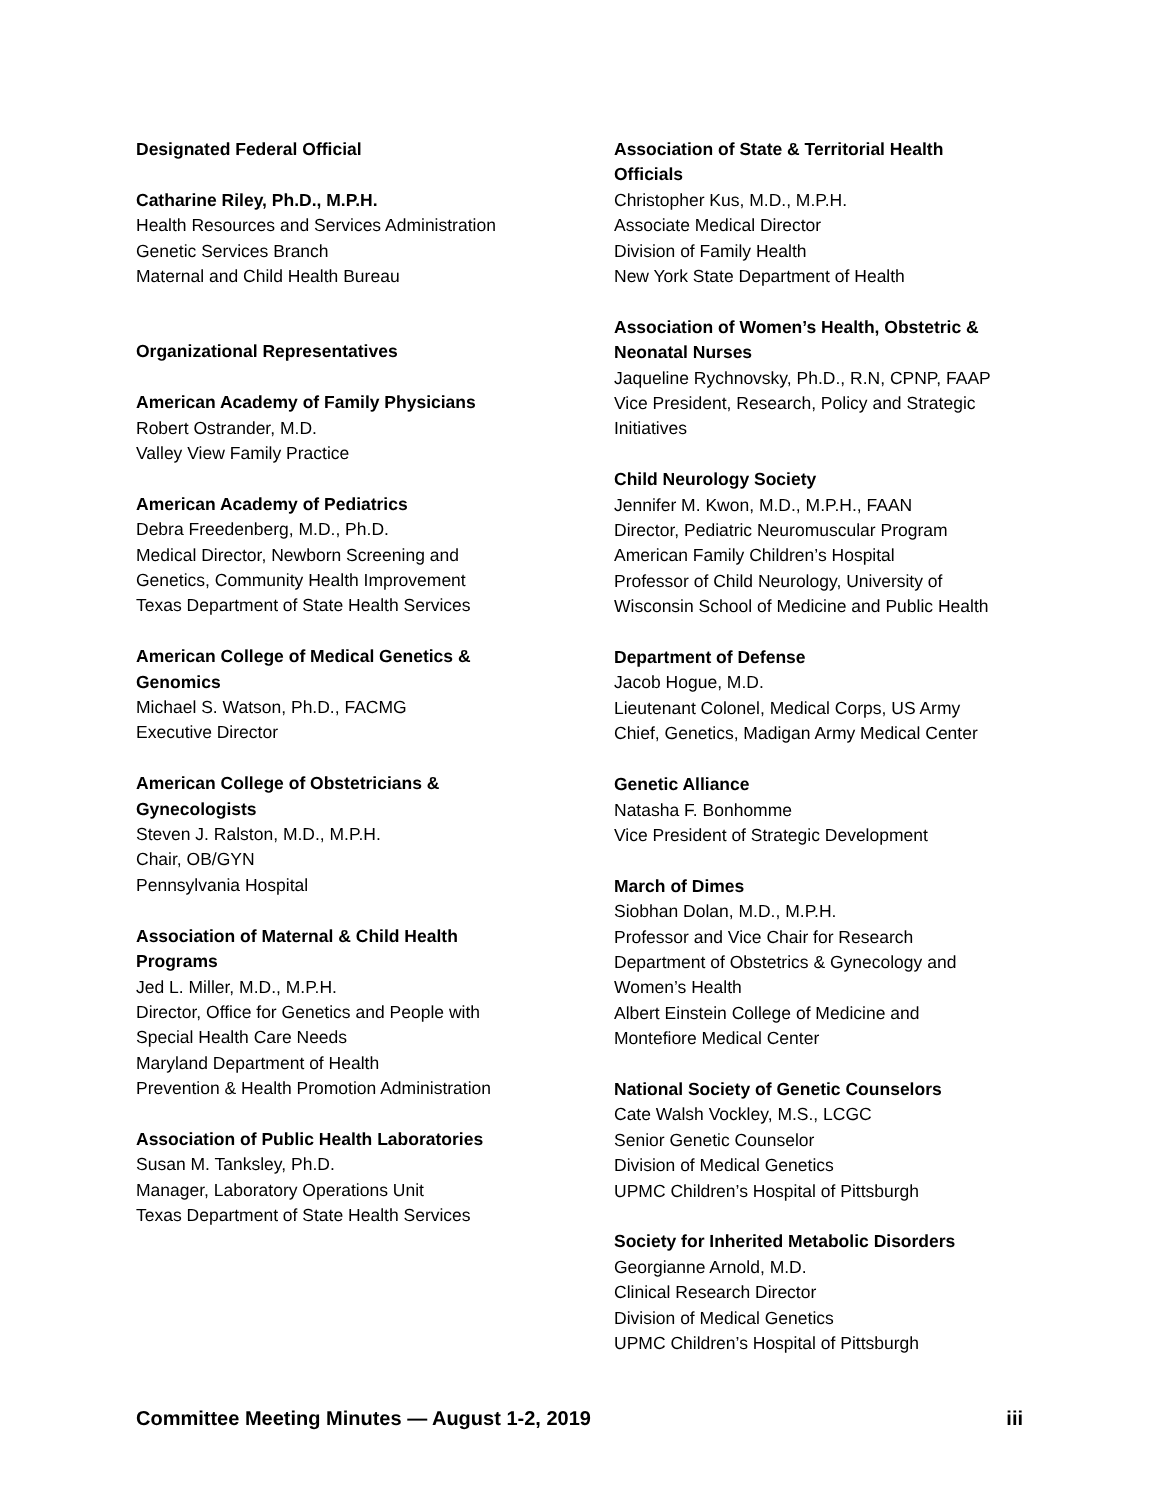Designated Federal Official
Catharine Riley, Ph.D., M.P.H.
Health Resources and Services Administration
Genetic Services Branch
Maternal and Child Health Bureau
Organizational Representatives
American Academy of Family Physicians
Robert Ostrander, M.D.
Valley View Family Practice
American Academy of Pediatrics
Debra Freedenberg, M.D., Ph.D.
Medical Director, Newborn Screening and
Genetics, Community Health Improvement
Texas Department of State Health Services
American College of Medical Genetics &
Genomics
Michael S. Watson, Ph.D., FACMG
Executive Director
American College of Obstetricians &
Gynecologists
Steven J. Ralston, M.D., M.P.H.
Chair, OB/GYN
Pennsylvania Hospital
Association of Maternal & Child Health
Programs
Jed L. Miller, M.D., M.P.H.
Director, Office for Genetics and People with
Special Health Care Needs
Maryland Department of Health
Prevention & Health Promotion Administration
Association of Public Health Laboratories
Susan M. Tanksley, Ph.D.
Manager, Laboratory Operations Unit
Texas Department of State Health Services
Association of State & Territorial Health
Officials
Christopher Kus, M.D., M.P.H.
Associate Medical Director
Division of Family Health
New York State Department of Health
Association of Women’s Health, Obstetric &
Neonatal Nurses
Jaqueline Rychnovsky, Ph.D., R.N, CPNP, FAAP
Vice President, Research, Policy and Strategic
Initiatives
Child Neurology Society
Jennifer M. Kwon, M.D., M.P.H., FAAN
Director, Pediatric Neuromuscular Program
American Family Children’s Hospital
Professor of Child Neurology, University of
Wisconsin School of Medicine and Public Health
Department of Defense
Jacob Hogue, M.D.
Lieutenant Colonel, Medical Corps, US Army
Chief, Genetics, Madigan Army Medical Center
Genetic Alliance
Natasha F. Bonhomme
Vice President of Strategic Development
March of Dimes
Siobhan Dolan, M.D., M.P.H.
Professor and Vice Chair for Research
Department of Obstetrics & Gynecology and
Women’s Health
Albert Einstein College of Medicine and
Montefiore Medical Center
National Society of Genetic Counselors
Cate Walsh Vockley, M.S., LCGC
Senior Genetic Counselor
Division of Medical Genetics
UPMC Children’s Hospital of Pittsburgh
Society for Inherited Metabolic Disorders
Georgianne Arnold, M.D.
Clinical Research Director
Division of Medical Genetics
UPMC Children’s Hospital of Pittsburgh
Committee Meeting Minutes — August 1-2, 2019 iii